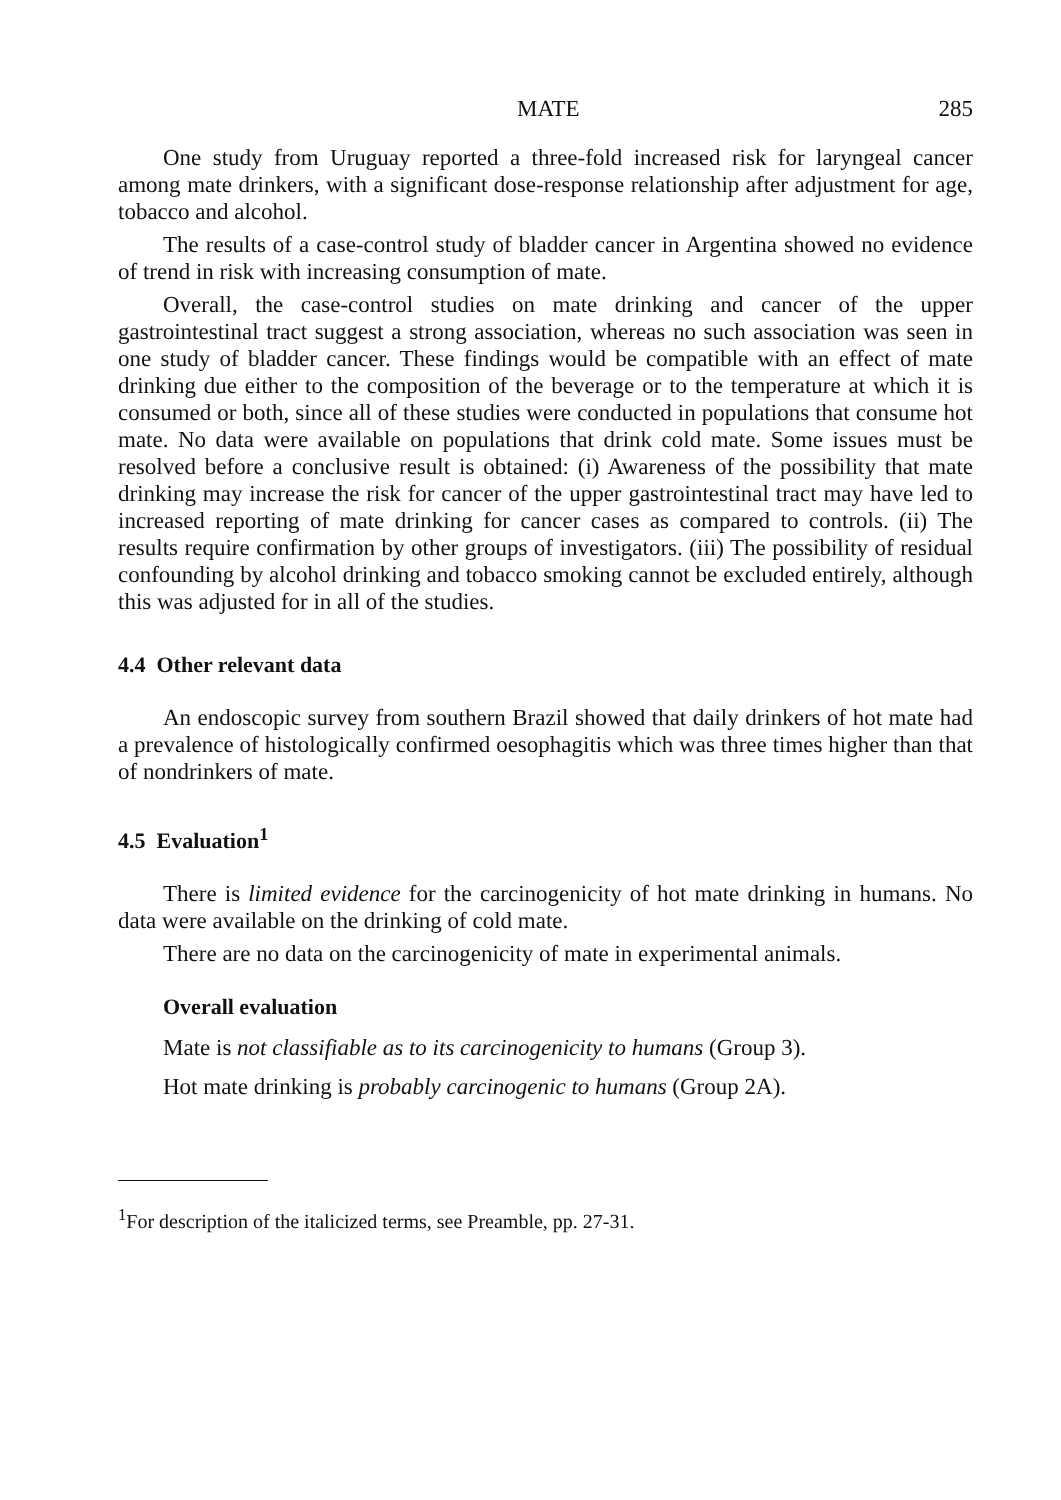MATE 285
One study from Uruguay reported a three-fold increased risk for laryngeal cancer among mate drinkers, with a significant dose-response relationship after adjustment for age, tobacco and alcohol.
The results of a case-control study of bladder cancer in Argentina showed no evidence of trend in risk with increasing consumption of mate.
Overall, the case-control studies on mate drinking and cancer of the upper gastrointestinal tract suggest a strong association, whereas no such association was seen in one study of bladder cancer. These findings would be compatible with an effect of mate drinking due either to the composition of the beverage or to the temperature at which it is consumed or both, since all of these studies were conducted in populations that consume hot mate. No data were available on populations that drink cold mate. Some issues must be resolved before a conclusive result is obtained: (i) Awareness of the possibility that mate drinking may increase the risk for cancer of the upper gastrointestinal tract may have led to increased reporting of mate drinking for cancer cases as compared to controls. (ii) The results require confirmation by other groups of investigators. (iii) The possibility of residual confounding by alcohol drinking and tobacco smoking cannot be excluded entirely, although this was adjusted for in all of the studies.
4.4 Other relevant data
An endoscopic survey from southern Brazil showed that daily drinkers of hot mate had a prevalence of histologically confirmed oesophagitis which was three times higher than that of nondrinkers of mate.
4.5 Evaluation<sup>1</sup>
There is limited evidence for the carcinogenicity of hot mate drinking in humans. No data were available on the drinking of cold mate.
There are no data on the carcinogenicity of mate in experimental animals.
Overall evaluation
Mate is not classifiable as to its carcinogenicity to humans (Group 3).
Hot mate drinking is probably carcinogenic to humans (Group 2A).
<sup>1</sup> For description of the italicized terms, see Preamble, pp. 27-31.